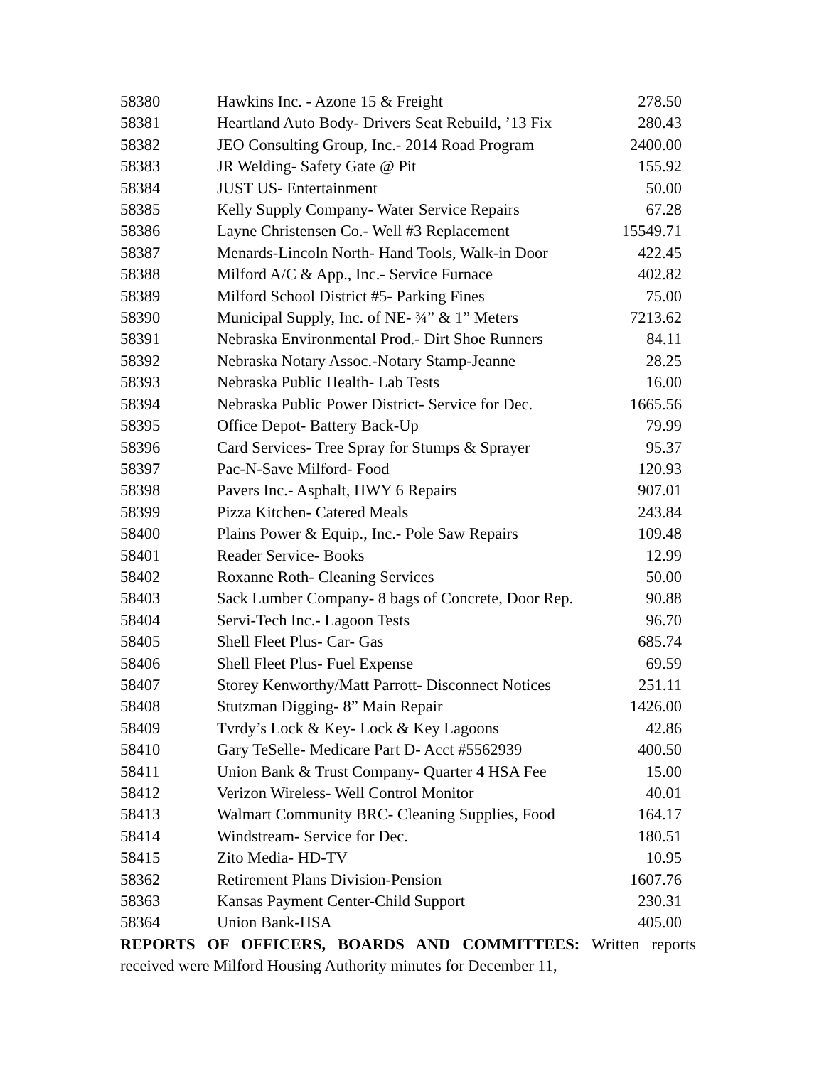| 58380 | Hawkins Inc. - Azone 15 & Freight | 278.50 |
| 58381 | Heartland Auto Body- Drivers Seat Rebuild, ’13 Fix | 280.43 |
| 58382 | JEO Consulting Group, Inc.- 2014 Road Program | 2400.00 |
| 58383 | JR Welding- Safety Gate @ Pit | 155.92 |
| 58384 | JUST US- Entertainment | 50.00 |
| 58385 | Kelly Supply Company- Water Service Repairs | 67.28 |
| 58386 | Layne Christensen Co.- Well #3 Replacement | 15549.71 |
| 58387 | Menards-Lincoln North- Hand Tools, Walk-in Door | 422.45 |
| 58388 | Milford A/C & App., Inc.- Service Furnace | 402.82 |
| 58389 | Milford School District #5- Parking Fines | 75.00 |
| 58390 | Municipal Supply, Inc. of NE- ¾” & 1” Meters | 7213.62 |
| 58391 | Nebraska Environmental Prod.- Dirt Shoe Runners | 84.11 |
| 58392 | Nebraska Notary Assoc.-Notary Stamp-Jeanne | 28.25 |
| 58393 | Nebraska Public Health- Lab Tests | 16.00 |
| 58394 | Nebraska Public Power District- Service for Dec. | 1665.56 |
| 58395 | Office Depot- Battery Back-Up | 79.99 |
| 58396 | Card Services- Tree Spray for Stumps & Sprayer | 95.37 |
| 58397 | Pac-N-Save Milford- Food | 120.93 |
| 58398 | Pavers Inc.- Asphalt, HWY 6 Repairs | 907.01 |
| 58399 | Pizza Kitchen- Catered Meals | 243.84 |
| 58400 | Plains Power & Equip., Inc.- Pole Saw Repairs | 109.48 |
| 58401 | Reader Service- Books | 12.99 |
| 58402 | Roxanne Roth- Cleaning Services | 50.00 |
| 58403 | Sack Lumber Company- 8 bags of Concrete, Door Rep. | 90.88 |
| 58404 | Servi-Tech Inc.- Lagoon Tests | 96.70 |
| 58405 | Shell Fleet Plus- Car- Gas | 685.74 |
| 58406 | Shell Fleet Plus- Fuel Expense | 69.59 |
| 58407 | Storey Kenworthy/Matt Parrott- Disconnect Notices | 251.11 |
| 58408 | Stutzman Digging- 8” Main Repair | 1426.00 |
| 58409 | Tvrdy’s Lock & Key- Lock & Key Lagoons | 42.86 |
| 58410 | Gary TeSelle- Medicare Part D- Acct #5562939 | 400.50 |
| 58411 | Union Bank & Trust Company- Quarter 4 HSA Fee | 15.00 |
| 58412 | Verizon Wireless- Well Control Monitor | 40.01 |
| 58413 | Walmart Community BRC- Cleaning Supplies, Food | 164.17 |
| 58414 | Windstream- Service for Dec. | 180.51 |
| 58415 | Zito Media- HD-TV | 10.95 |
| 58362 | Retirement Plans Division-Pension | 1607.76 |
| 58363 | Kansas Payment Center-Child Support | 230.31 |
| 58364 | Union Bank-HSA | 405.00 |
REPORTS OF OFFICERS, BOARDS AND COMMITTEES: Written reports received were Milford Housing Authority minutes for December 11,